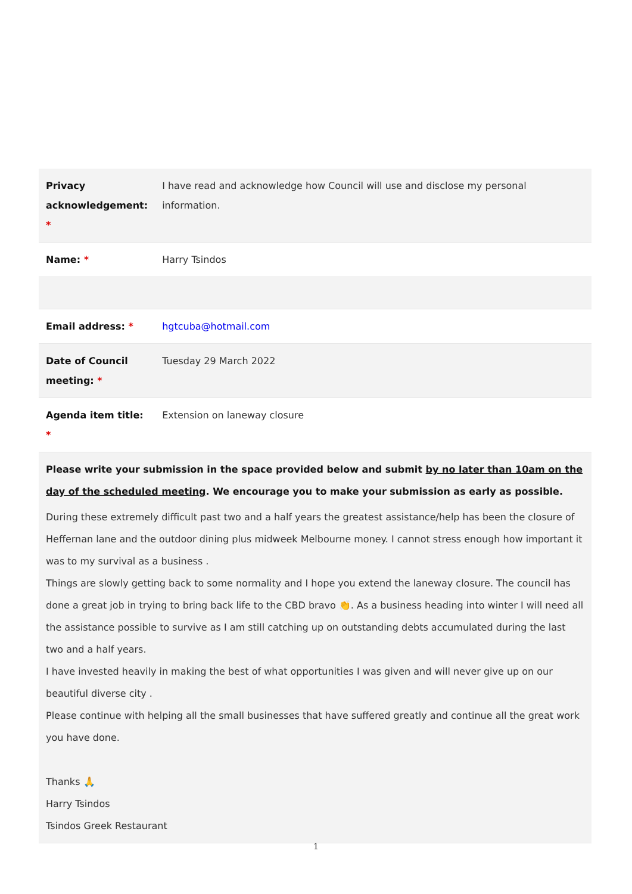| Privacy acknowledgement: * | I have read and acknowledge how Council will use and disclose my personal information. |
| Name: * | Harry Tsindos |
| Email address: * | hgtcuba@hotmail.com |
| Date of Council meeting: * | Tuesday 29 March 2022 |
| Agenda item title: * | Extension on laneway closure |
| Please write your submission in the space provided below and submit by no later than 10am on the day of the scheduled meeting . We encourage you to make your submission as early as possible. During these extremely difficult past two and a half years the greatest assistance/help has been the closure of Heffernan lane and the outdoor dining plus midweek Melbourne money. I cannot stress enough how important it was to my survival as a business . Things are slowly getting back to some normality and I hope you extend the laneway closure. The council has done a great job in trying to bring back life to the CBD bravo 👏. As a business heading into winter I will need all the assistance possible to survive as I am still catching up on outstanding debts accumulated during the last two and a half years. I have invested heavily in making the best of what opportunities I was given and will never give up on our beautiful diverse city . Please continue with helping all the small businesses that have suffered greatly and continue all the great work you have done. Thanks 🙏 Harry Tsindos Tsindos Greek Restaurant | |
1